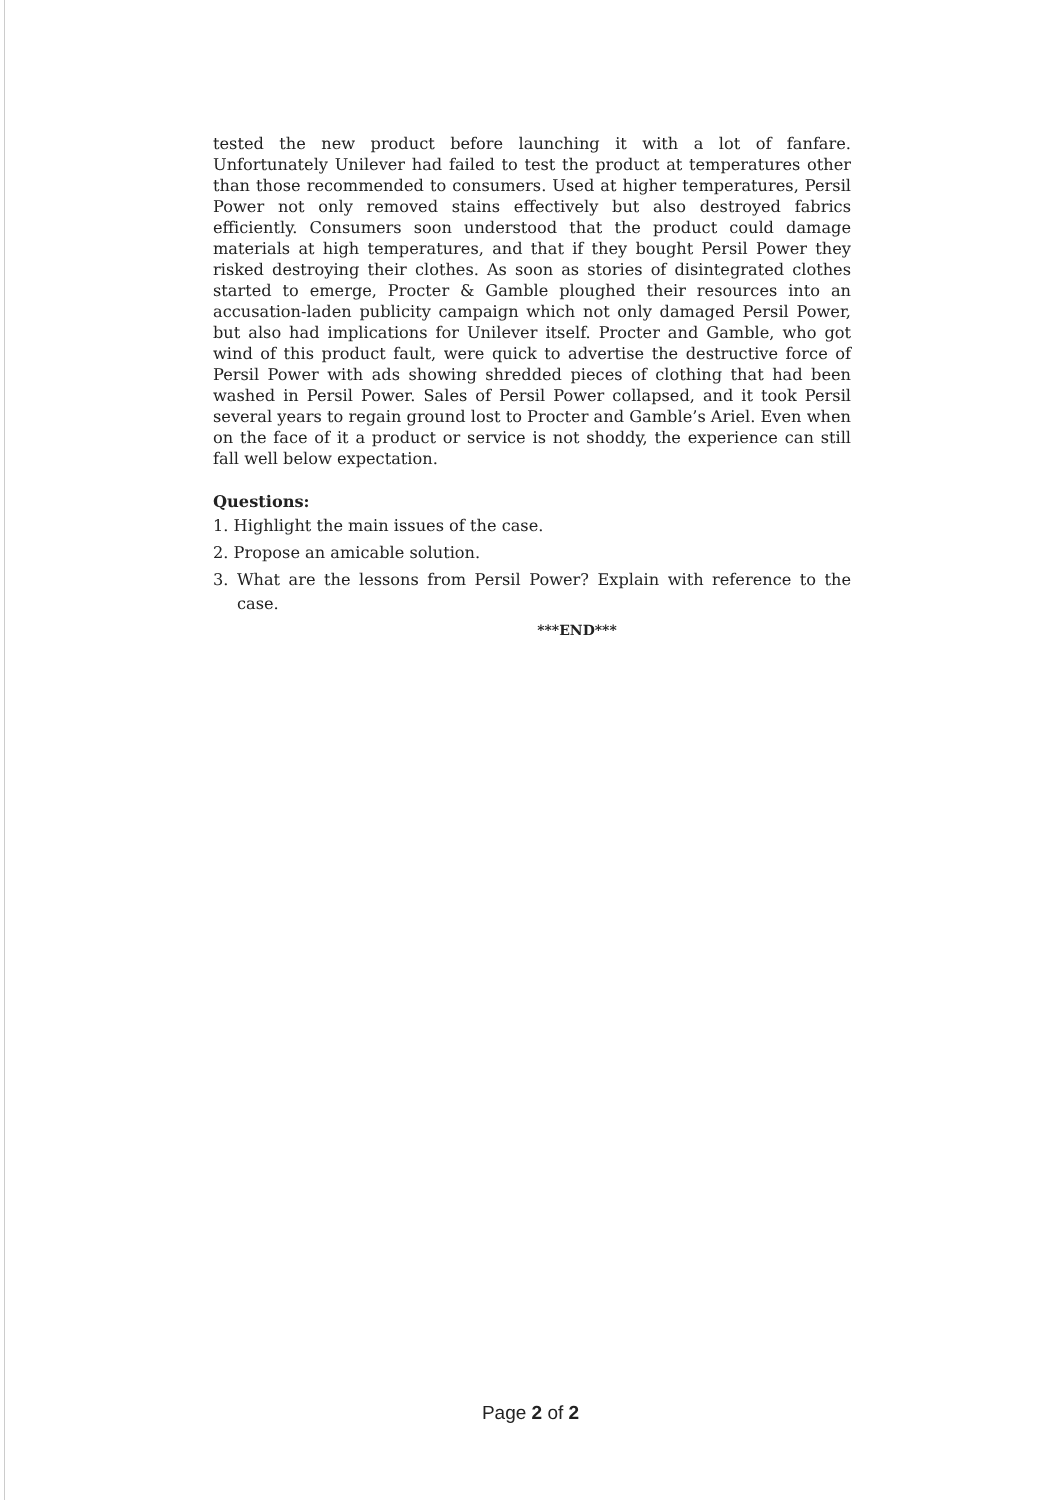tested the new product before launching it with a lot of fanfare. Unfortunately Unilever had failed to test the product at temperatures other than those recommended to consumers. Used at higher temperatures, Persil Power not only removed stains effectively but also destroyed fabrics efficiently. Consumers soon understood that the product could damage materials at high temperatures, and that if they bought Persil Power they risked destroying their clothes. As soon as stories of disintegrated clothes started to emerge, Procter & Gamble ploughed their resources into an accusation-laden publicity campaign which not only damaged Persil Power, but also had implications for Unilever itself. Procter and Gamble, who got wind of this product fault, were quick to advertise the destructive force of Persil Power with ads showing shredded pieces of clothing that had been washed in Persil Power. Sales of Persil Power collapsed, and it took Persil several years to regain ground lost to Procter and Gamble’s Ariel. Even when on the face of it a product or service is not shoddy, the experience can still fall well below expectation.
Questions:
1. Highlight the main issues of the case.
2. Propose an amicable solution.
3. What are the lessons from Persil Power? Explain with reference to the case.
***END***
Page 2 of 2